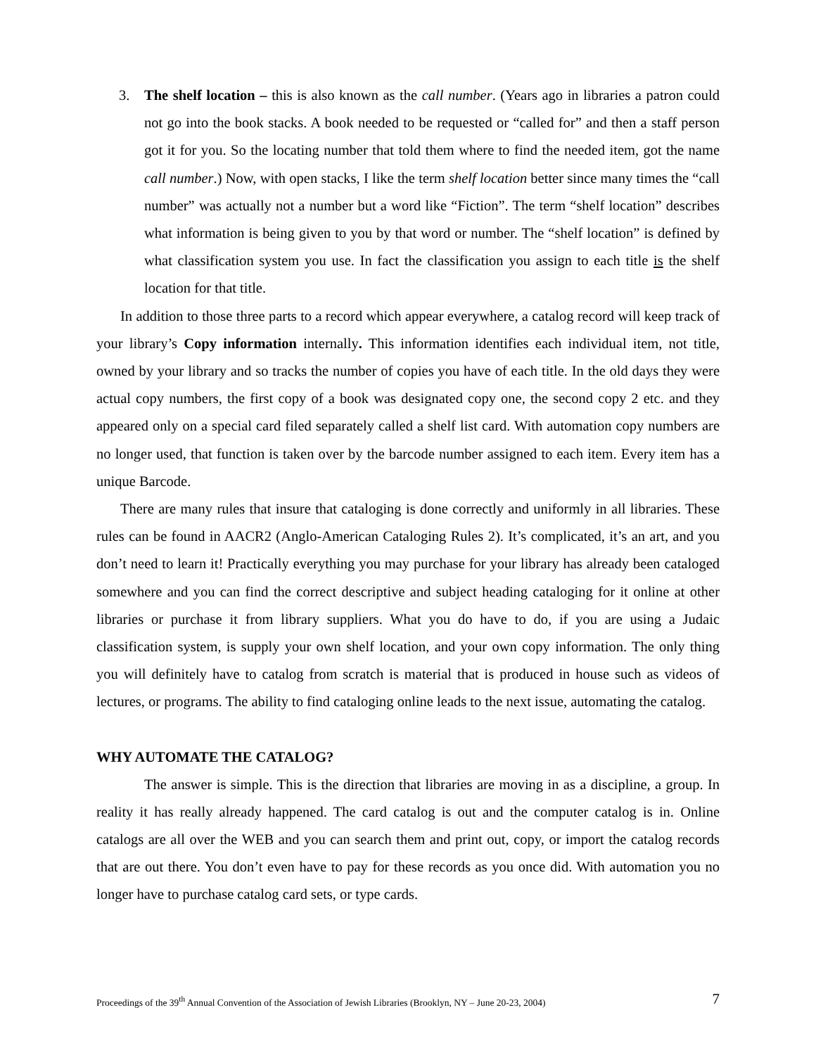3. The shelf location – this is also known as the call number. (Years ago in libraries a patron could not go into the book stacks. A book needed to be requested or “called for” and then a staff person got it for you. So the locating number that told them where to find the needed item, got the name call number.) Now, with open stacks, I like the term shelf location better since many times the “call number” was actually not a number but a word like “Fiction”. The term “shelf location” describes what information is being given to you by that word or number. The “shelf location” is defined by what classification system you use. In fact the classification you assign to each title is the shelf location for that title.
In addition to those three parts to a record which appear everywhere, a catalog record will keep track of your library’s Copy information internally. This information identifies each individual item, not title, owned by your library and so tracks the number of copies you have of each title. In the old days they were actual copy numbers, the first copy of a book was designated copy one, the second copy 2 etc. and they appeared only on a special card filed separately called a shelf list card. With automation copy numbers are no longer used, that function is taken over by the barcode number assigned to each item. Every item has a unique Barcode.
There are many rules that insure that cataloging is done correctly and uniformly in all libraries. These rules can be found in AACR2 (Anglo-American Cataloging Rules 2). It’s complicated, it’s an art, and you don’t need to learn it! Practically everything you may purchase for your library has already been cataloged somewhere and you can find the correct descriptive and subject heading cataloging for it online at other libraries or purchase it from library suppliers. What you do have to do, if you are using a Judaic classification system, is supply your own shelf location, and your own copy information. The only thing you will definitely have to catalog from scratch is material that is produced in house such as videos of lectures, or programs. The ability to find cataloging online leads to the next issue, automating the catalog.
WHY AUTOMATE THE CATALOG?
The answer is simple. This is the direction that libraries are moving in as a discipline, a group. In reality it has really already happened. The card catalog is out and the computer catalog is in. Online catalogs are all over the WEB and you can search them and print out, copy, or import the catalog records that are out there. You don’t even have to pay for these records as you once did. With automation you no longer have to purchase catalog card sets, or type cards.
Proceedings of the 39<sup>th</sup> Annual Convention of the Association of Jewish Libraries (Brooklyn, NY – June 20-23, 2004) 7